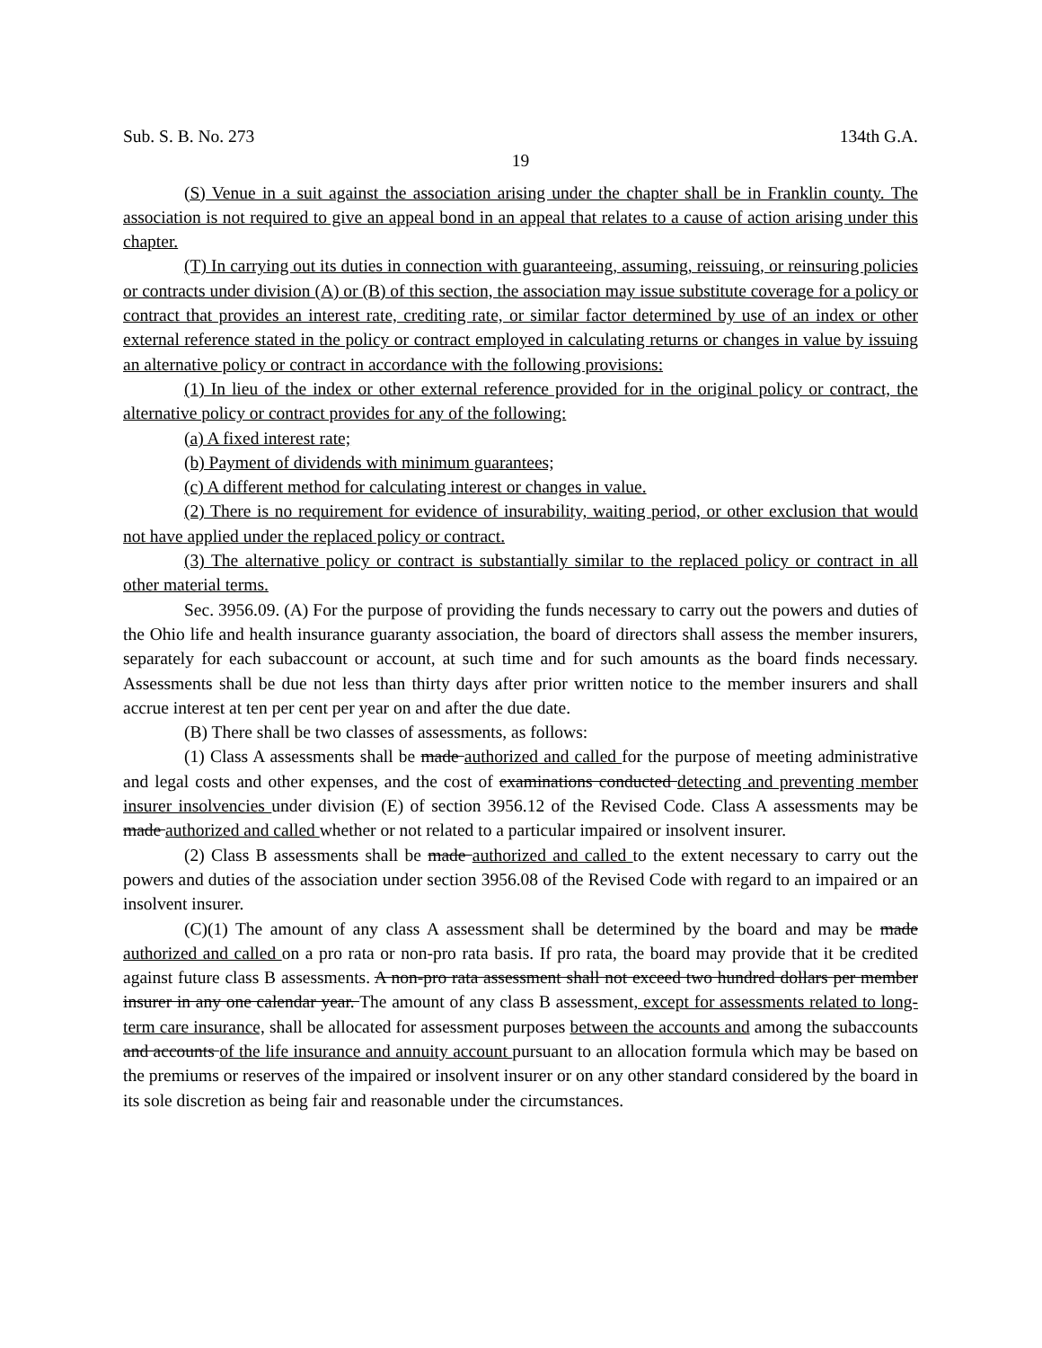Sub. S. B. No. 273 134th G.A.
19
(S) Venue in a suit against the association arising under the chapter shall be in Franklin county. The association is not required to give an appeal bond in an appeal that relates to a cause of action arising under this chapter.
(T) In carrying out its duties in connection with guaranteeing, assuming, reissuing, or reinsuring policies or contracts under division (A) or (B) of this section, the association may issue substitute coverage for a policy or contract that provides an interest rate, crediting rate, or similar factor determined by use of an index or other external reference stated in the policy or contract employed in calculating returns or changes in value by issuing an alternative policy or contract in accordance with the following provisions:
(1) In lieu of the index or other external reference provided for in the original policy or contract, the alternative policy or contract provides for any of the following:
(a) A fixed interest rate;
(b) Payment of dividends with minimum guarantees;
(c) A different method for calculating interest or changes in value.
(2) There is no requirement for evidence of insurability, waiting period, or other exclusion that would not have applied under the replaced policy or contract.
(3) The alternative policy or contract is substantially similar to the replaced policy or contract in all other material terms.
Sec. 3956.09. (A) For the purpose of providing the funds necessary to carry out the powers and duties of the Ohio life and health insurance guaranty association, the board of directors shall assess the member insurers, separately for each subaccount or account, at such time and for such amounts as the board finds necessary. Assessments shall be due not less than thirty days after prior written notice to the member insurers and shall accrue interest at ten per cent per year on and after the due date.
(B) There shall be two classes of assessments, as follows:
(1) Class A assessments shall be made authorized and called for the purpose of meeting administrative and legal costs and other expenses, and the cost of examinations conducted detecting and preventing member insurer insolvencies under division (E) of section 3956.12 of the Revised Code. Class A assessments may be made authorized and called whether or not related to a particular impaired or insolvent insurer.
(2) Class B assessments shall be made authorized and called to the extent necessary to carry out the powers and duties of the association under section 3956.08 of the Revised Code with regard to an impaired or an insolvent insurer.
(C)(1) The amount of any class A assessment shall be determined by the board and may be made authorized and called on a pro rata or non-pro rata basis. If pro rata, the board may provide that it be credited against future class B assessments. A non-pro rata assessment shall not exceed two hundred dollars per member insurer in any one calendar year. The amount of any class B assessment, except for assessments related to long-term care insurance, shall be allocated for assessment purposes between the accounts and among the subaccounts and accounts of the life insurance and annuity account pursuant to an allocation formula which may be based on the premiums or reserves of the impaired or insolvent insurer or on any other standard considered by the board in its sole discretion as being fair and reasonable under the circumstances.